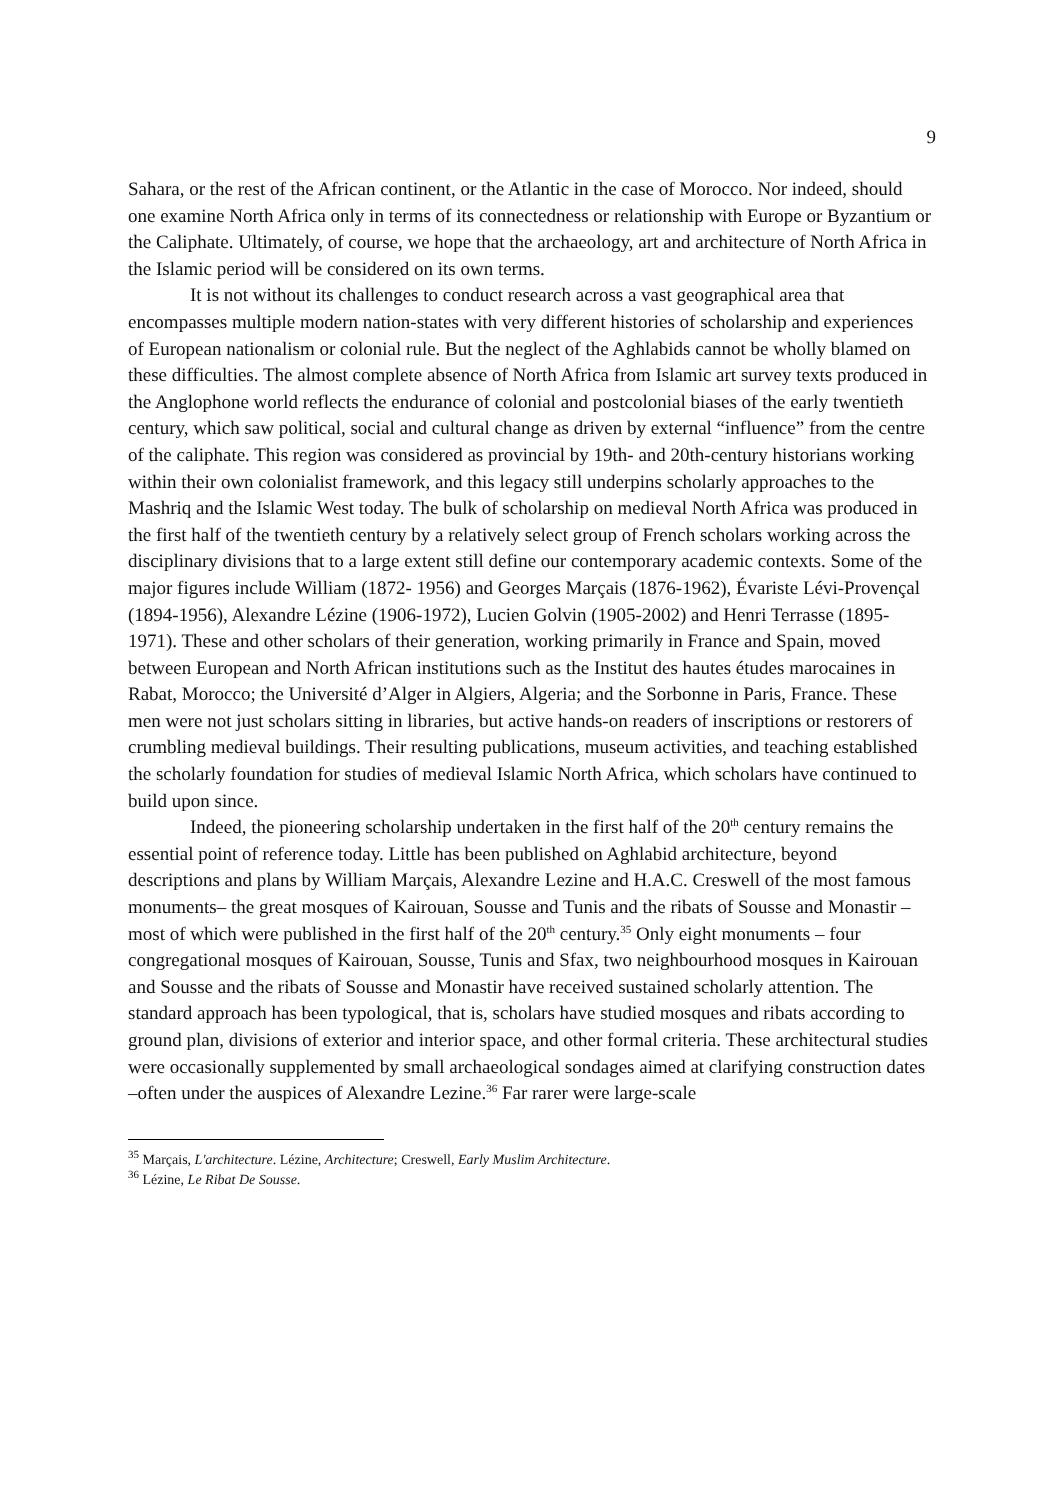9
Sahara, or the rest of the African continent, or the Atlantic in the case of Morocco. Nor indeed, should one examine North Africa only in terms of its connectedness or relationship with Europe or Byzantium or the Caliphate. Ultimately, of course, we hope that the archaeology, art and architecture of North Africa in the Islamic period will be considered on its own terms.
It is not without its challenges to conduct research across a vast geographical area that encompasses multiple modern nation-states with very different histories of scholarship and experiences of European nationalism or colonial rule. But the neglect of the Aghlabids cannot be wholly blamed on these difficulties. The almost complete absence of North Africa from Islamic art survey texts produced in the Anglophone world reflects the endurance of colonial and postcolonial biases of the early twentieth century, which saw political, social and cultural change as driven by external “influence” from the centre of the caliphate. This region was considered as provincial by 19th- and 20th-century historians working within their own colonialist framework, and this legacy still underpins scholarly approaches to the Mashriq and the Islamic West today. The bulk of scholarship on medieval North Africa was produced in the first half of the twentieth century by a relatively select group of French scholars working across the disciplinary divisions that to a large extent still define our contemporary academic contexts. Some of the major figures include William (1872- 1956) and Georges Marçais (1876-1962), Évariste Lévi-Provençal (1894-1956), Alexandre Lézine (1906-1972), Lucien Golvin (1905-2002) and Henri Terrasse (1895-1971). These and other scholars of their generation, working primarily in France and Spain, moved between European and North African institutions such as the Institut des hautes études marocaines in Rabat, Morocco; the Université d’Alger in Algiers, Algeria; and the Sorbonne in Paris, France. These men were not just scholars sitting in libraries, but active hands-on readers of inscriptions or restorers of crumbling medieval buildings. Their resulting publications, museum activities, and teaching established the scholarly foundation for studies of medieval Islamic North Africa, which scholars have continued to build upon since.
Indeed, the pioneering scholarship undertaken in the first half of the 20<sup>th</sup> century remains the essential point of reference today. Little has been published on Aghlabid architecture, beyond descriptions and plans by William Marçais, Alexandre Lezine and H.A.C. Creswell of the most famous monuments– the great mosques of Kairouan, Sousse and Tunis and the ribats of Sousse and Monastir – most of which were published in the first half of the 20<sup>th</sup> century.<sup>35</sup> Only eight monuments – four congregational mosques of Kairouan, Sousse, Tunis and Sfax, two neighbourhood mosques in Kairouan and Sousse and the ribats of Sousse and Monastir have received sustained scholarly attention. The standard approach has been typological, that is, scholars have studied mosques and ribats according to ground plan, divisions of exterior and interior space, and other formal criteria. These architectural studies were occasionally supplemented by small archaeological sondages aimed at clarifying construction dates –often under the auspices of Alexandre Lezine.<sup>36</sup> Far rarer were large-scale
<sup>35</sup> Marçais, L'architecture. Lézine, Architecture; Creswell, Early Muslim Architecture.
<sup>36</sup> Lézine, Le Ribat De Sousse.